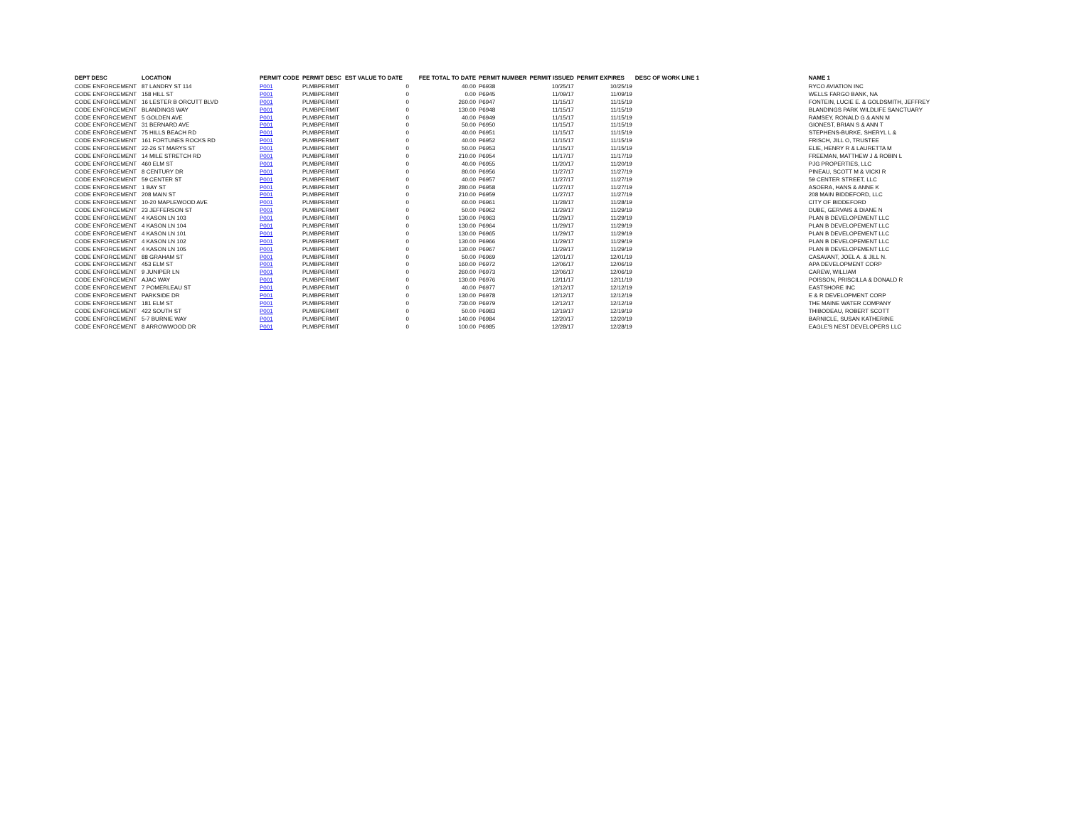| DEPT DESC | LOCATION | PERMIT CODE | PERMIT DESC | EST VALUE TO DATE | FEE TOTAL TO DATE | PERMIT NUMBER | PERMIT ISSUED | PERMIT EXPIRES | DESC OF WORK LINE 1 | NAME 1 |
| --- | --- | --- | --- | --- | --- | --- | --- | --- | --- | --- |
| CODE ENFORCEMENT | 87 LANDRY ST 114 | P001 | PLMBPERMIT | 0 | 40.00 | P6938 | 10/25/17 | 10/25/19 | | RYCO AVIATION INC |
| CODE ENFORCEMENT | 158 HILL ST | P001 | PLMBPERMIT | 0 | 0.00 | P6945 | 11/09/17 | 11/09/19 | | WELLS FARGO BANK, NA |
| CODE ENFORCEMENT | 16 LESTER B ORCUTT BLVD | P001 | PLMBPERMIT | 0 | 260.00 | P6947 | 11/15/17 | 11/15/19 | | FONTEIN, LUCIE E. & GOLDSMITH, JEFFREY |
| CODE ENFORCEMENT | BLANDINGS WAY | P001 | PLMBPERMIT | 0 | 130.00 | P6948 | 11/15/17 | 11/15/19 | | BLANDINGS PARK WILDLIFE SANCTUARY |
| CODE ENFORCEMENT | 5 GOLDEN AVE | P001 | PLMBPERMIT | 0 | 40.00 | P6949 | 11/15/17 | 11/15/19 | | RAMSEY, RONALD G & ANN M |
| CODE ENFORCEMENT | 31 BERNARD AVE | P001 | PLMBPERMIT | 0 | 50.00 | P6950 | 11/15/17 | 11/15/19 | | GIONEST, BRIAN S & ANN T |
| CODE ENFORCEMENT | 75 HILLS BEACH RD | P001 | PLMBPERMIT | 0 | 40.00 | P6951 | 11/15/17 | 11/15/19 | | STEPHENS-BURKE, SHERYL L & |
| CODE ENFORCEMENT | 161 FORTUNES ROCKS RD | P001 | PLMBPERMIT | 0 | 40.00 | P6952 | 11/15/17 | 11/15/19 | | FRISCH, JILL O, TRUSTEE |
| CODE ENFORCEMENT | 22-26 ST MARYS ST | P001 | PLMBPERMIT | 0 | 50.00 | P6953 | 11/15/17 | 11/15/19 | | ELIE, HENRY R & LAURETTA M |
| CODE ENFORCEMENT | 14 MILE STRETCH RD | P001 | PLMBPERMIT | 0 | 210.00 | P6954 | 11/17/17 | 11/17/19 | | FREEMAN, MATTHEW J & ROBIN L |
| CODE ENFORCEMENT | 460 ELM ST | P001 | PLMBPERMIT | 0 | 40.00 | P6955 | 11/20/17 | 11/20/19 | | PJG PROPERTIES, LLC |
| CODE ENFORCEMENT | 8 CENTURY DR | P001 | PLMBPERMIT | 0 | 80.00 | P6956 | 11/27/17 | 11/27/19 | | PINEAU, SCOTT M & VICKI R |
| CODE ENFORCEMENT | 59 CENTER ST | P001 | PLMBPERMIT | 0 | 40.00 | P6957 | 11/27/17 | 11/27/19 | | 59 CENTER STREET, LLC |
| CODE ENFORCEMENT | 1 BAY ST | P001 | PLMBPERMIT | 0 | 280.00 | P6958 | 11/27/17 | 11/27/19 | | ASOERA, HANS & ANNE K |
| CODE ENFORCEMENT | 208 MAIN ST | P001 | PLMBPERMIT | 0 | 210.00 | P6959 | 11/27/17 | 11/27/19 | | 208 MAIN BIDDEFORD, LLC |
| CODE ENFORCEMENT | 10-20 MAPLEWOOD AVE | P001 | PLMBPERMIT | 0 | 60.00 | P6961 | 11/28/17 | 11/28/19 | | CITY OF BIDDEFORD |
| CODE ENFORCEMENT | 23 JEFFERSON ST | P001 | PLMBPERMIT | 0 | 50.00 | P6962 | 11/29/17 | 11/29/19 | | DUBE, GERVAIS & DIANE N |
| CODE ENFORCEMENT | 4 KASON LN 103 | P001 | PLMBPERMIT | 0 | 130.00 | P6963 | 11/29/17 | 11/29/19 | | PLAN B DEVELOPEMENT LLC |
| CODE ENFORCEMENT | 4 KASON LN 104 | P001 | PLMBPERMIT | 0 | 130.00 | P6964 | 11/29/17 | 11/29/19 | | PLAN B DEVELOPEMENT LLC |
| CODE ENFORCEMENT | 4 KASON LN 101 | P001 | PLMBPERMIT | 0 | 130.00 | P6965 | 11/29/17 | 11/29/19 | | PLAN B DEVELOPEMENT LLC |
| CODE ENFORCEMENT | 4 KASON LN 102 | P001 | PLMBPERMIT | 0 | 130.00 | P6966 | 11/29/17 | 11/29/19 | | PLAN B DEVELOPEMENT LLC |
| CODE ENFORCEMENT | 4 KASON LN 105 | P001 | PLMBPERMIT | 0 | 130.00 | P6967 | 11/29/17 | 11/29/19 | | PLAN B DEVELOPEMENT LLC |
| CODE ENFORCEMENT | 88 GRAHAM ST | P001 | PLMBPERMIT | 0 | 50.00 | P6969 | 12/01/17 | 12/01/19 | | CASAVANT, JOEL A. & JILL N. |
| CODE ENFORCEMENT | 453 ELM ST | P001 | PLMBPERMIT | 0 | 160.00 | P6972 | 12/06/17 | 12/06/19 | | APA DEVELOPMENT CORP |
| CODE ENFORCEMENT | 9 JUNIPER LN | P001 | PLMBPERMIT | 0 | 260.00 | P6973 | 12/06/17 | 12/06/19 | | CAREW, WILLIAM |
| CODE ENFORCEMENT | AJAC WAY | P001 | PLMBPERMIT | 0 | 130.00 | P6976 | 12/11/17 | 12/11/19 | | POISSON, PRISCILLA & DONALD R |
| CODE ENFORCEMENT | 7 POMERLEAU ST | P001 | PLMBPERMIT | 0 | 40.00 | P6977 | 12/12/17 | 12/12/19 | | EASTSHORE INC |
| CODE ENFORCEMENT | PARKSIDE DR | P001 | PLMBPERMIT | 0 | 130.00 | P6978 | 12/12/17 | 12/12/19 | | E & R DEVELOPMENT CORP |
| CODE ENFORCEMENT | 181 ELM ST | P001 | PLMBPERMIT | 0 | 730.00 | P6979 | 12/12/17 | 12/12/19 | | THE MAINE WATER COMPANY |
| CODE ENFORCEMENT | 422 SOUTH ST | P001 | PLMBPERMIT | 0 | 50.00 | P6983 | 12/19/17 | 12/19/19 | | THIBODEAU, ROBERT SCOTT |
| CODE ENFORCEMENT | 5-7 BURNIE WAY | P001 | PLMBPERMIT | 0 | 140.00 | P6984 | 12/20/17 | 12/20/19 | | BARNICLE, SUSAN KATHERINE |
| CODE ENFORCEMENT | 8 ARROWWOOD DR | P001 | PLMBPERMIT | 0 | 100.00 | P6985 | 12/28/17 | 12/28/19 | | EAGLE'S NEST DEVELOPERS LLC |